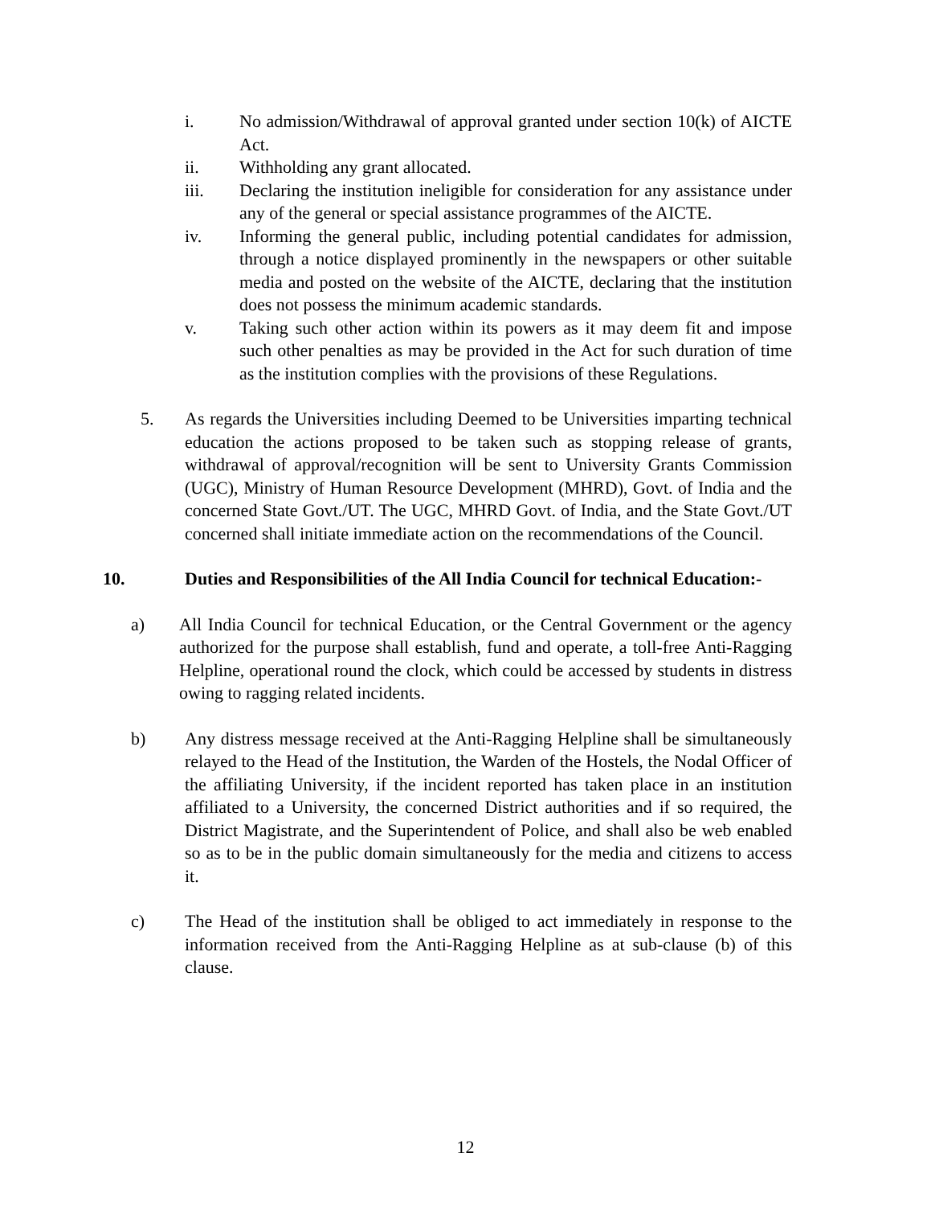i. No admission/Withdrawal of approval granted under section 10(k) of AICTE Act.
ii. Withholding any grant allocated.
iii. Declaring the institution ineligible for consideration for any assistance under any of the general or special assistance programmes of the AICTE.
iv. Informing the general public, including potential candidates for admission, through a notice displayed prominently in the newspapers or other suitable media and posted on the website of the AICTE, declaring that the institution does not possess the minimum academic standards.
v. Taking such other action within its powers as it may deem fit and impose such other penalties as may be provided in the Act for such duration of time as the institution complies with the provisions of these Regulations.
5. As regards the Universities including Deemed to be Universities imparting technical education the actions proposed to be taken such as stopping release of grants, withdrawal of approval/recognition will be sent to University Grants Commission (UGC), Ministry of Human Resource Development (MHRD), Govt. of India and the concerned State Govt./UT. The UGC, MHRD Govt. of India, and the State Govt./UT concerned shall initiate immediate action on the recommendations of the Council.
10. Duties and Responsibilities of the All India Council for technical Education:-
a) All India Council for technical Education, or the Central Government or the agency authorized for the purpose shall establish, fund and operate, a toll-free Anti-Ragging Helpline, operational round the clock, which could be accessed by students in distress owing to ragging related incidents.
b) Any distress message received at the Anti-Ragging Helpline shall be simultaneously relayed to the Head of the Institution, the Warden of the Hostels, the Nodal Officer of the affiliating University, if the incident reported has taken place in an institution affiliated to a University, the concerned District authorities and if so required, the District Magistrate, and the Superintendent of Police, and shall also be web enabled so as to be in the public domain simultaneously for the media and citizens to access it.
c) The Head of the institution shall be obliged to act immediately in response to the information received from the Anti-Ragging Helpline as at sub-clause (b) of this clause.
12